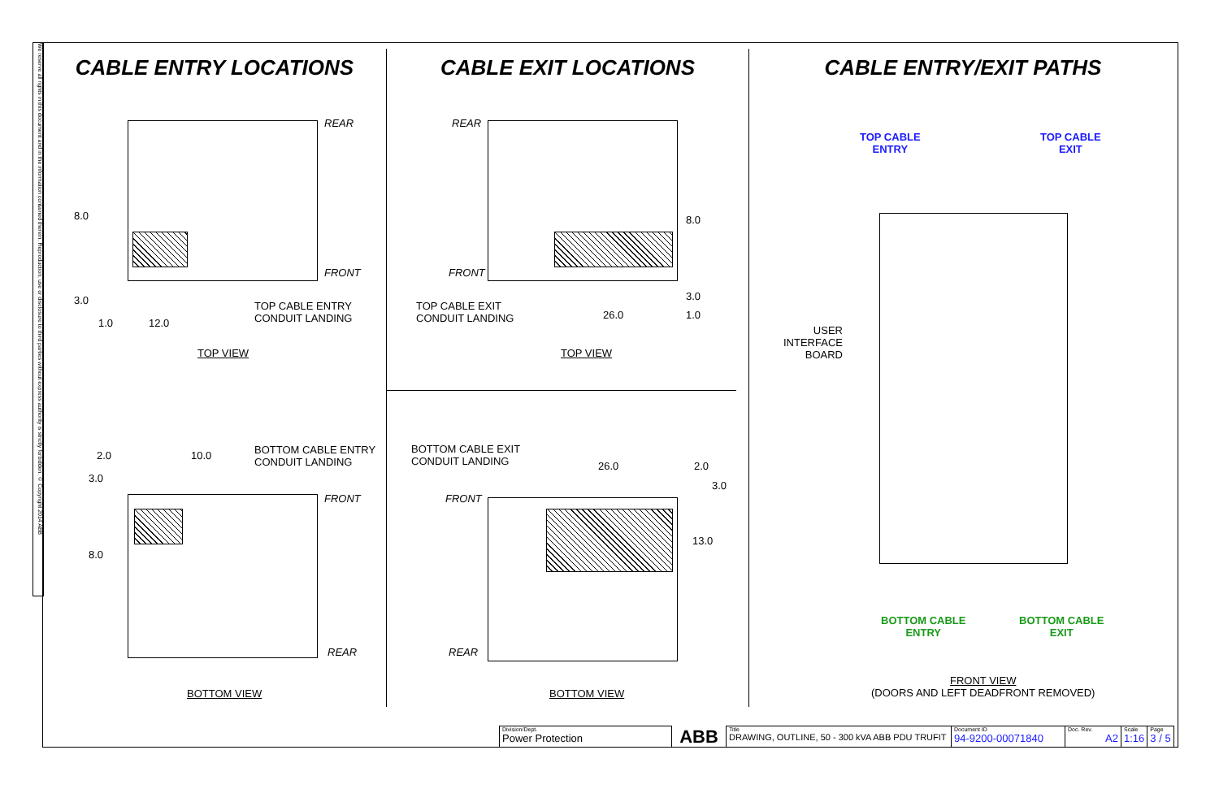We reserve all rights in this document and in the information contained therein. Reproduction, use or disclosure to third parties without express authority is strictly forbidden. © Copyright 2014 ABB
CABLE ENTRY LOCATIONS
REAR
8.0
FRONT
3.0
TOP CABLE ENTRY
CONDUIT LANDING
1.0 12.0
TOP VIEW
2.0 10.0
BOTTOM CABLE ENTRY
CONDUIT LANDING
3.0
FRONT
8.0
REAR
BOTTOM VIEW
CABLE EXIT LOCATIONS
REAR
8.0
FRONT
3.0
TOP CABLE EXIT
CONDUIT LANDING
26.0 1.0
TOP VIEW
BOTTOM CABLE EXIT
CONDUIT LANDING
26.0 2.0
3.0
FRONT
13.0
REAR
BOTTOM VIEW
CABLE ENTRY/EXIT PATHS
TOP CABLE
ENTRY
TOP CABLE
EXIT
USER
INTERFACE
BOARD
BOTTOM CABLE
ENTRY
BOTTOM CABLE
EXIT
FRONT VIEW
(DOORS AND LEFT DEADFRONT REMOVED)
| Division/Dept. Power Protection | ABB | Title DRAWING, OUTLINE, 50 - 300 kVA ABB PDU TRUFIT | Document ID 94-9200-00071840 | Doc. Rev. A2 | Scale 1:16 | Page 3 / 5 |